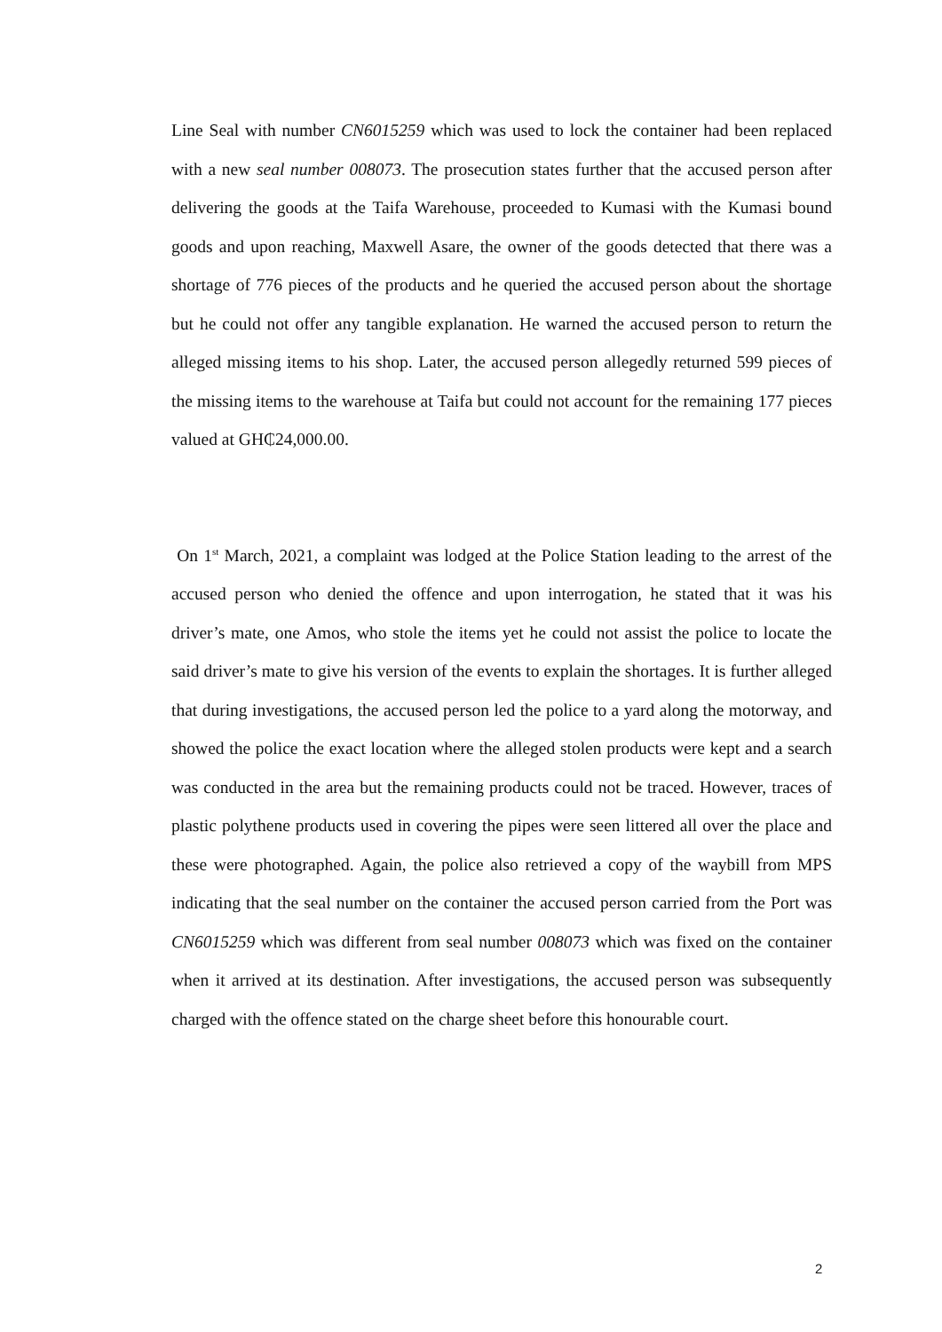Line Seal with number CN6015259 which was used to lock the container had been replaced with a new seal number 008073. The prosecution states further that the accused person after delivering the goods at the Taifa Warehouse, proceeded to Kumasi with the Kumasi bound goods and upon reaching, Maxwell Asare, the owner of the goods detected that there was a shortage of 776 pieces of the products and he queried the accused person about the shortage but he could not offer any tangible explanation. He warned the accused person to return the alleged missing items to his shop. Later, the accused person allegedly returned 599 pieces of the missing items to the warehouse at Taifa but could not account for the remaining 177 pieces valued at GH₵24,000.00.
On 1<sup>st</sup> March, 2021, a complaint was lodged at the Police Station leading to the arrest of the accused person who denied the offence and upon interrogation, he stated that it was his driver’s mate, one Amos, who stole the items yet he could not assist the police to locate the said driver’s mate to give his version of the events to explain the shortages. It is further alleged that during investigations, the accused person led the police to a yard along the motorway, and showed the police the exact location where the alleged stolen products were kept and a search was conducted in the area but the remaining products could not be traced. However, traces of plastic polythene products used in covering the pipes were seen littered all over the place and these were photographed. Again, the police also retrieved a copy of the waybill from MPS indicating that the seal number on the container the accused person carried from the Port was CN6015259 which was different from seal number 008073 which was fixed on the container when it arrived at its destination. After investigations, the accused person was subsequently charged with the offence stated on the charge sheet before this honourable court.
2